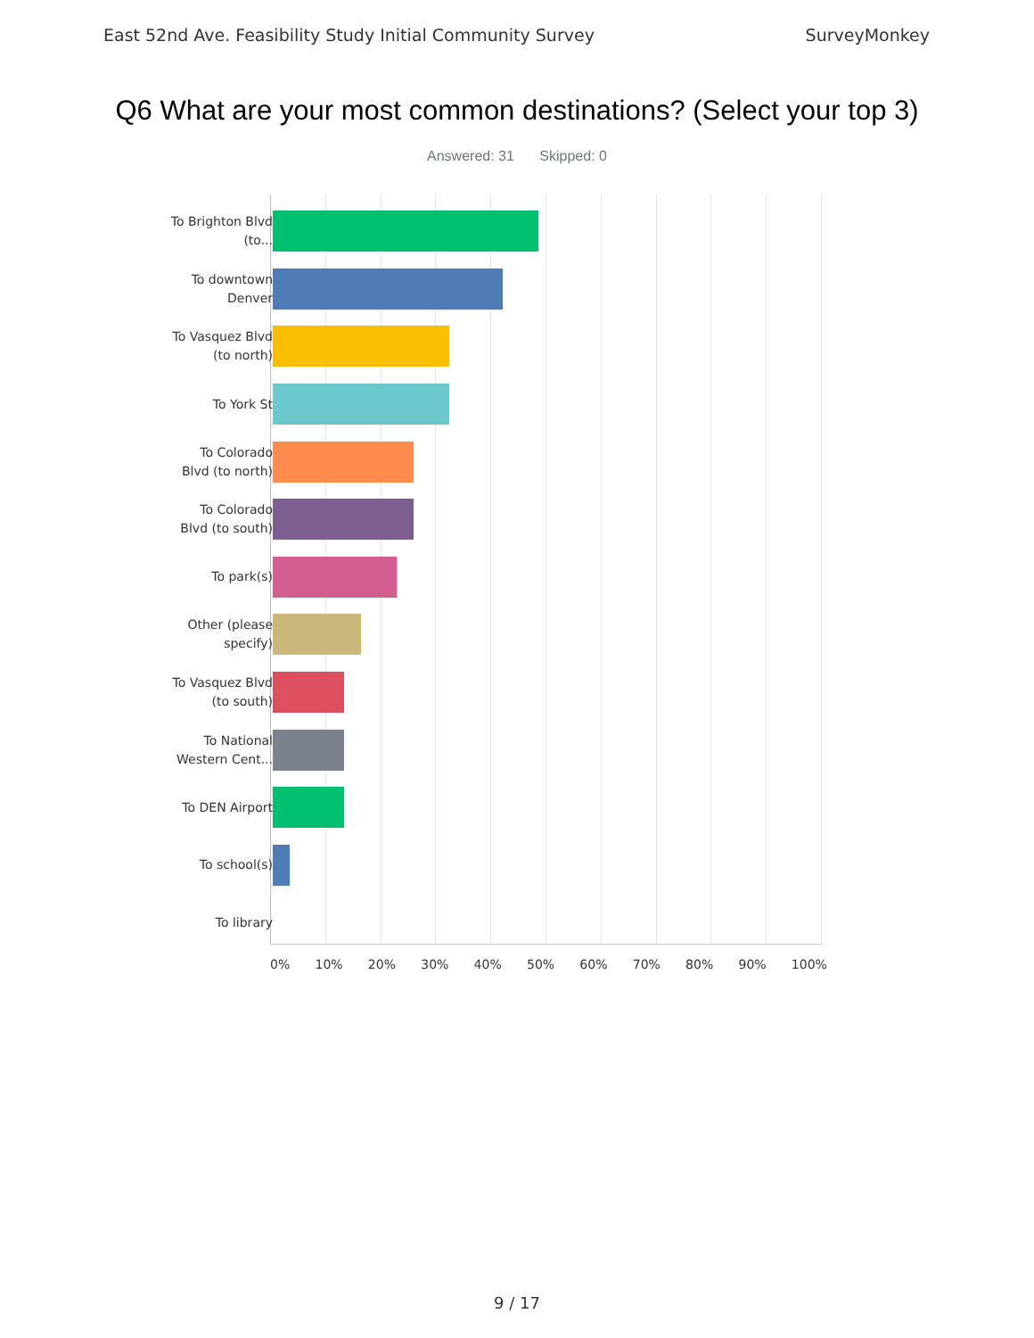East 52nd Ave. Feasibility Study Initial Community Survey SurveyMonkey
Q6 What are your most common destinations? (Select your top 3)
Answered: 31 Skipped: 0
To Brighton Blvd (to...
To downtown Denver
To Vasquez Blvd (to north)
To York St
To Colorado Blvd (to north)
To Colorado Blvd (to south)
To park(s)
Other (please specify)
To Vasquez Blvd (to south)
To National Western Cent...
To DEN Airport
To school(s)
To library
0% 10% 20% 30% 40% 50% 60% 70% 80% 90% 100%
9 / 17